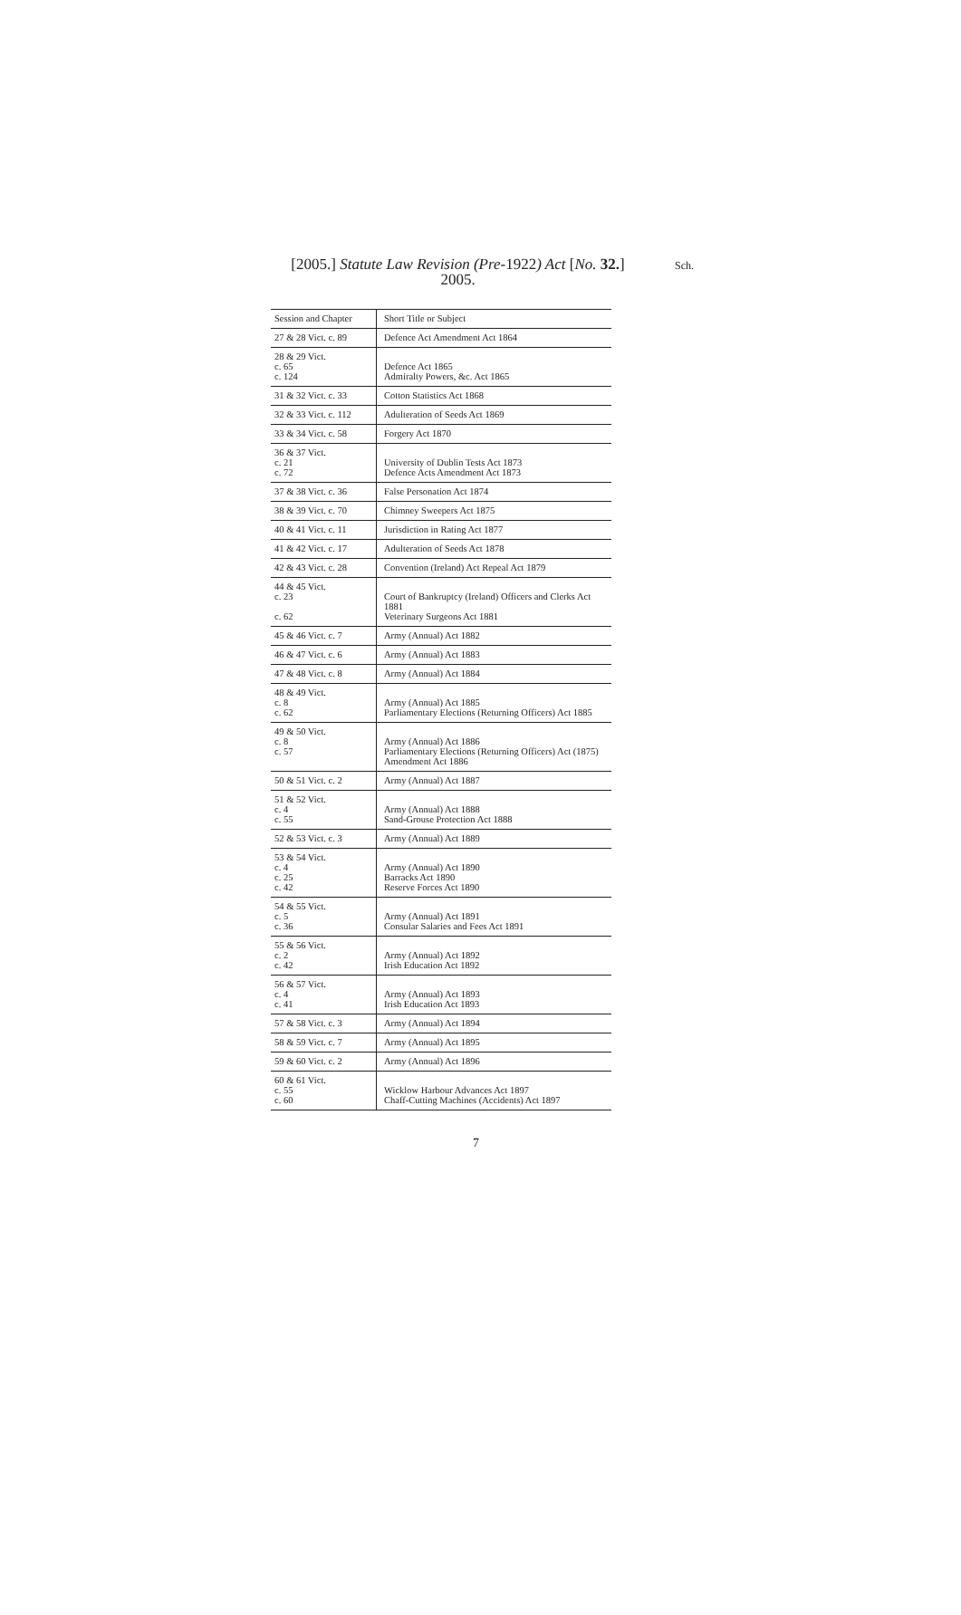[2005.] Statute Law Revision (Pre-1922) Act [No. 32.]
2005.
Sch.
| Session and Chapter | Short Title or Subject |
| --- | --- |
| 27 & 28 Vict. c. 89 | Defence Act Amendment Act 1864 |
| 28 & 29 Vict. c. 65 c. 124 | Defence Act 1865 Admiralty Powers, &c. Act 1865 |
| 31 & 32 Vict. c. 33 | Cotton Statistics Act 1868 |
| 32 & 33 Vict. c. 112 | Adulteration of Seeds Act 1869 |
| 33 & 34 Vict. c. 58 | Forgery Act 1870 |
| 36 & 37 Vict. c. 21 c. 72 | University of Dublin Tests Act 1873 Defence Acts Amendment Act 1873 |
| 37 & 38 Vict. c. 36 | False Personation Act 1874 |
| 38 & 39 Vict. c. 70 | Chimney Sweepers Act 1875 |
| 40 & 41 Vict. c. 11 | Jurisdiction in Rating Act 1877 |
| 41 & 42 Vict. c. 17 | Adulteration of Seeds Act 1878 |
| 42 & 43 Vict. c. 28 | Convention (Ireland) Act Repeal Act 1879 |
| 44 & 45 Vict. c. 23 c. 62 | Court of Bankruptcy (Ireland) Officers and Clerks Act 1881 Veterinary Surgeons Act 1881 |
| 45 & 46 Vict. c. 7 | Army (Annual) Act 1882 |
| 46 & 47 Vict. c. 6 | Army (Annual) Act 1883 |
| 47 & 48 Vict. c. 8 | Army (Annual) Act 1884 |
| 48 & 49 Vict. c. 8 c. 62 | Army (Annual) Act 1885 Parliamentary Elections (Returning Officers) Act 1885 |
| 49 & 50 Vict. c. 8 c. 57 | Army (Annual) Act 1886 Parliamentary Elections (Returning Officers) Act (1875) Amendment Act 1886 |
| 50 & 51 Vict. c. 2 | Army (Annual) Act 1887 |
| 51 & 52 Vict. c. 4 c. 55 | Army (Annual) Act 1888 Sand-Grouse Protection Act 1888 |
| 52 & 53 Vict. c. 3 | Army (Annual) Act 1889 |
| 53 & 54 Vict. c. 4 c. 25 c. 42 | Army (Annual) Act 1890 Barracks Act 1890 Reserve Forces Act 1890 |
| 54 & 55 Vict. c. 5 c. 36 | Army (Annual) Act 1891 Consular Salaries and Fees Act 1891 |
| 55 & 56 Vict. c. 2 c. 42 | Army (Annual) Act 1892 Irish Education Act 1892 |
| 56 & 57 Vict. c. 4 c. 41 | Army (Annual) Act 1893 Irish Education Act 1893 |
| 57 & 58 Vict. c. 3 | Army (Annual) Act 1894 |
| 58 & 59 Vict. c. 7 | Army (Annual) Act 1895 |
| 59 & 60 Vict. c. 2 | Army (Annual) Act 1896 |
| 60 & 61 Vict. c. 55 c. 60 | Wicklow Harbour Advances Act 1897 Chaff-Cutting Machines (Accidents) Act 1897 |
7